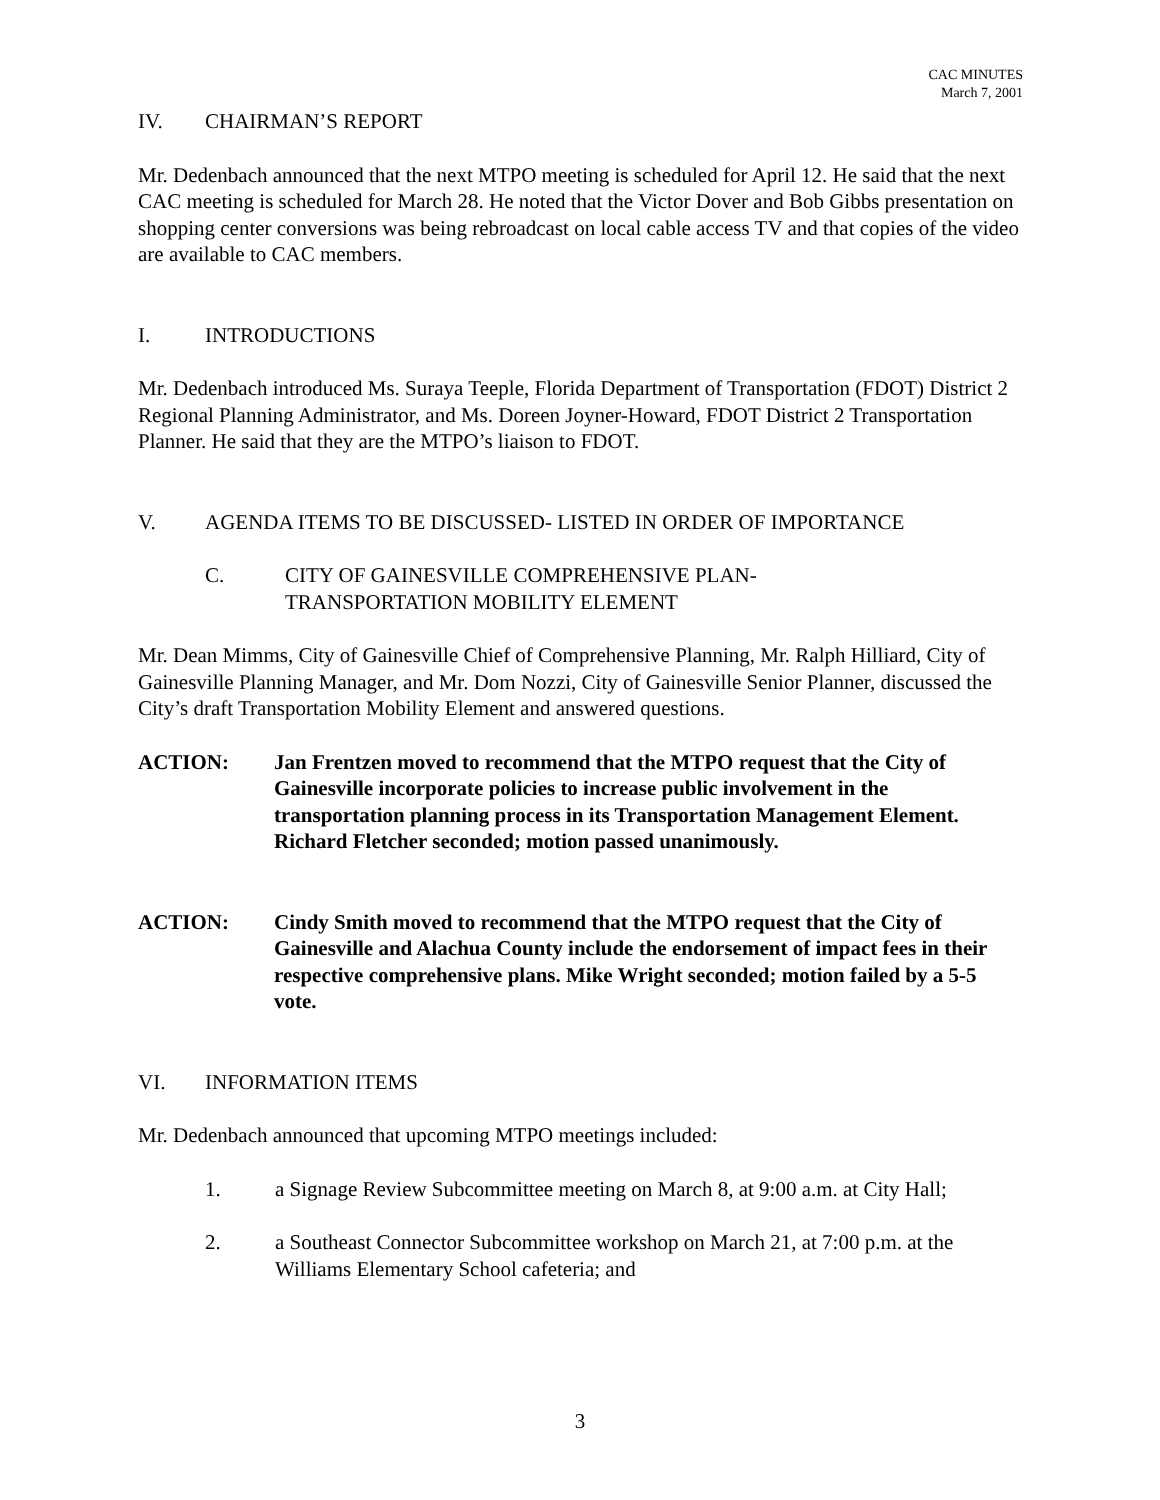CAC MINUTES
March 7, 2001
IV. CHAIRMAN’S REPORT
Mr. Dedenbach announced that the next MTPO meeting is scheduled for April 12. He said that the next CAC meeting is scheduled for March 28. He noted that the Victor Dover and Bob Gibbs presentation on shopping center conversions was being rebroadcast on local cable access TV and that copies of the video are available to CAC members.
I. INTRODUCTIONS
Mr. Dedenbach introduced Ms. Suraya Teeple, Florida Department of Transportation (FDOT) District 2 Regional Planning Administrator, and Ms. Doreen Joyner-Howard, FDOT District 2 Transportation Planner. He said that they are the MTPO’s liaison to FDOT.
V. AGENDA ITEMS TO BE DISCUSSED- LISTED IN ORDER OF IMPORTANCE
C. CITY OF GAINESVILLE COMPREHENSIVE PLAN-
TRANSPORTATION MOBILITY ELEMENT
Mr. Dean Mimms, City of Gainesville Chief of Comprehensive Planning, Mr. Ralph Hilliard, City of Gainesville Planning Manager, and Mr. Dom Nozzi, City of Gainesville Senior Planner, discussed the City’s draft Transportation Mobility Element and answered questions.
ACTION: Jan Frentzen moved to recommend that the MTPO request that the City of Gainesville incorporate policies to increase public involvement in the transportation planning process in its Transportation Management Element. Richard Fletcher seconded; motion passed unanimously.
ACTION: Cindy Smith moved to recommend that the MTPO request that the City of Gainesville and Alachua County include the endorsement of impact fees in their respective comprehensive plans. Mike Wright seconded; motion failed by a 5-5 vote.
VI. INFORMATION ITEMS
Mr. Dedenbach announced that upcoming MTPO meetings included:
1. a Signage Review Subcommittee meeting on March 8, at 9:00 a.m. at City Hall;
2. a Southeast Connector Subcommittee workshop on March 21, at 7:00 p.m. at the Williams Elementary School cafeteria; and
3